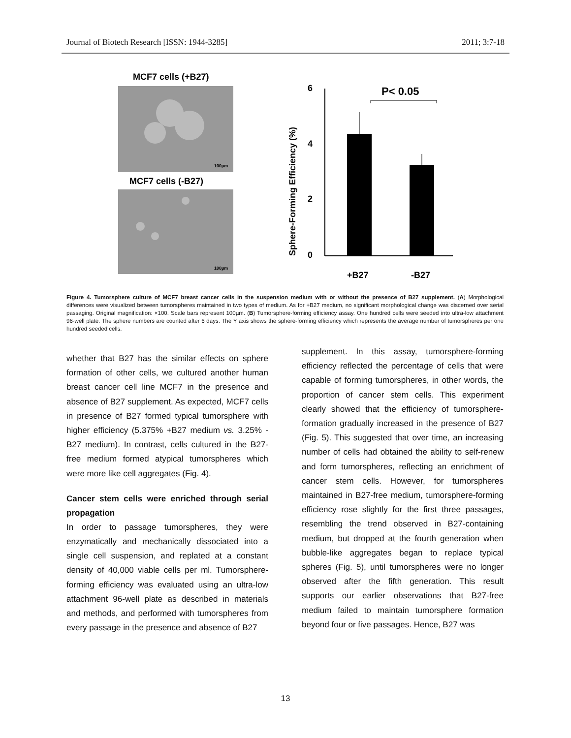Journal of Biotech Research [ISSN: 1944-3285] 2011; 3:7-18
MCF7 cells (+B27)
100µm
MCF7 cells (-B27)
100µm
Sphere-Forming Efficiency (%)
6
4
2
0
P< 0.05
+B27
-B27
Figure 4. Tumorsphere culture of MCF7 breast cancer cells in the suspension medium with or without the presence of B27 supplement. (A) Morphological differences were visualized between tumorspheres maintained in two types of medium. As for +B27 medium, no significant morphological change was discerned over serial passaging. Original magnification: ×100. Scale bars represent 100µm. (B) Tumorsphere-forming efficiency assay. One hundred cells were seeded into ultra-low attachment 96-well plate. The sphere numbers are counted after 6 days. The Y axis shows the sphere-forming efficiency which represents the average number of tumorspheres per one hundred seeded cells.
whether that B27 has the similar effects on sphere formation of other cells, we cultured another human breast cancer cell line MCF7 in the presence and absence of B27 supplement. As expected, MCF7 cells in presence of B27 formed typical tumorsphere with higher efficiency (5.375% +B27 medium vs. 3.25% -B27 medium). In contrast, cells cultured in the B27-free medium formed atypical tumorspheres which were more like cell aggregates (Fig. 4).
Cancer stem cells were enriched through serial propagation
In order to passage tumorspheres, they were enzymatically and mechanically dissociated into a single cell suspension, and replated at a constant density of 40,000 viable cells per ml. Tumorsphere-forming efficiency was evaluated using an ultra-low attachment 96-well plate as described in materials and methods, and performed with tumorspheres from every passage in the presence and absence of B27
supplement. In this assay, tumorsphere-forming efficiency reflected the percentage of cells that were capable of forming tumorspheres, in other words, the proportion of cancer stem cells. This experiment clearly showed that the efficiency of tumorsphere-formation gradually increased in the presence of B27 (Fig. 5). This suggested that over time, an increasing number of cells had obtained the ability to self-renew and form tumorspheres, reflecting an enrichment of cancer stem cells. However, for tumorspheres maintained in B27-free medium, tumorsphere-forming efficiency rose slightly for the first three passages, resembling the trend observed in B27-containing medium, but dropped at the fourth generation when bubble-like aggregates began to replace typical spheres (Fig. 5), until tumorspheres were no longer observed after the fifth generation. This result supports our earlier observations that B27-free medium failed to maintain tumorsphere formation beyond four or five passages. Hence, B27 was
13